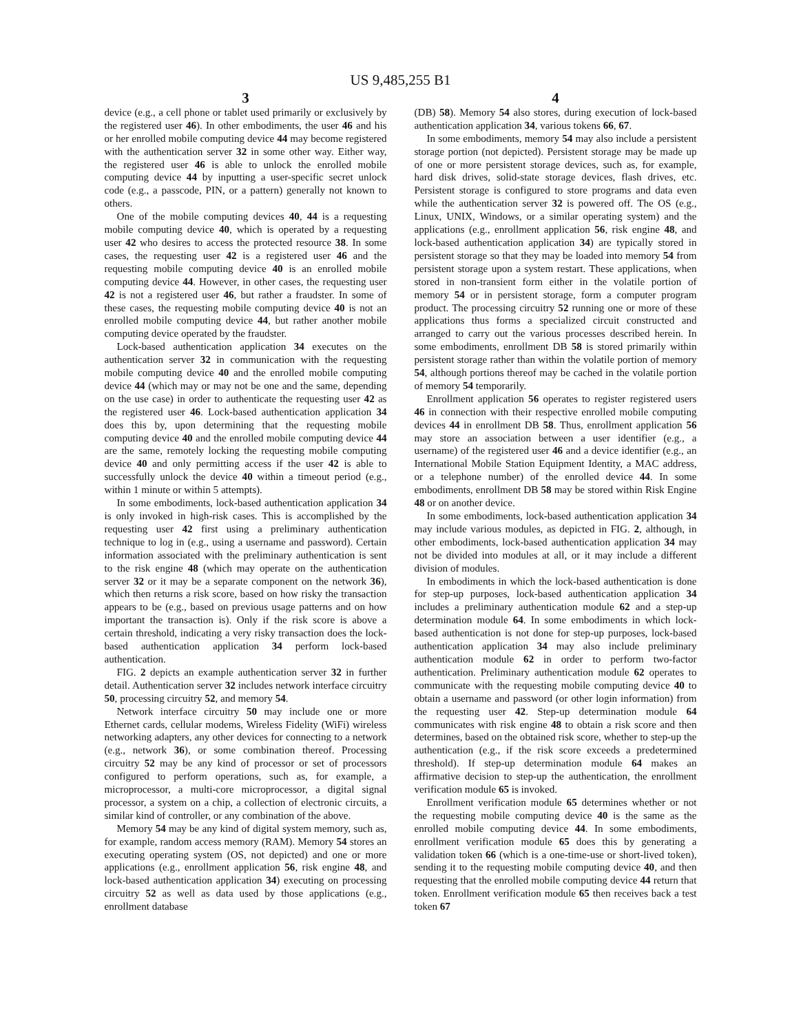US 9,485,255 B1
3
device (e.g., a cell phone or tablet used primarily or exclusively by the registered user 46). In other embodiments, the user 46 and his or her enrolled mobile computing device 44 may become registered with the authentication server 32 in some other way. Either way, the registered user 46 is able to unlock the enrolled mobile computing device 44 by inputting a user-specific secret unlock code (e.g., a passcode, PIN, or a pattern) generally not known to others.
One of the mobile computing devices 40, 44 is a requesting mobile computing device 40, which is operated by a requesting user 42 who desires to access the protected resource 38. In some cases, the requesting user 42 is a registered user 46 and the requesting mobile computing device 40 is an enrolled mobile computing device 44. However, in other cases, the requesting user 42 is not a registered user 46, but rather a fraudster. In some of these cases, the requesting mobile computing device 40 is not an enrolled mobile computing device 44, but rather another mobile computing device operated by the fraudster.
Lock-based authentication application 34 executes on the authentication server 32 in communication with the requesting mobile computing device 40 and the enrolled mobile computing device 44 (which may or may not be one and the same, depending on the use case) in order to authenticate the requesting user 42 as the registered user 46. Lock-based authentication application 34 does this by, upon determining that the requesting mobile computing device 40 and the enrolled mobile computing device 44 are the same, remotely locking the requesting mobile computing device 40 and only permitting access if the user 42 is able to successfully unlock the device 40 within a timeout period (e.g., within 1 minute or within 5 attempts).
In some embodiments, lock-based authentication application 34 is only invoked in high-risk cases. This is accomplished by the requesting user 42 first using a preliminary authentication technique to log in (e.g., using a username and password). Certain information associated with the preliminary authentication is sent to the risk engine 48 (which may operate on the authentication server 32 or it may be a separate component on the network 36), which then returns a risk score, based on how risky the transaction appears to be (e.g., based on previous usage patterns and on how important the transaction is). Only if the risk score is above a certain threshold, indicating a very risky transaction does the lock-based authentication application 34 perform lock-based authentication.
FIG. 2 depicts an example authentication server 32 in further detail. Authentication server 32 includes network interface circuitry 50, processing circuitry 52, and memory 54.
Network interface circuitry 50 may include one or more Ethernet cards, cellular modems, Wireless Fidelity (WiFi) wireless networking adapters, any other devices for connecting to a network (e.g., network 36), or some combination thereof. Processing circuitry 52 may be any kind of processor or set of processors configured to perform operations, such as, for example, a microprocessor, a multi-core microprocessor, a digital signal processor, a system on a chip, a collection of electronic circuits, a similar kind of controller, or any combination of the above.
Memory 54 may be any kind of digital system memory, such as, for example, random access memory (RAM). Memory 54 stores an executing operating system (OS, not depicted) and one or more applications (e.g., enrollment application 56, risk engine 48, and lock-based authentication application 34) executing on processing circuitry 52 as well as data used by those applications (e.g., enrollment database
4
(DB) 58). Memory 54 also stores, during execution of lock-based authentication application 34, various tokens 66, 67.
In some embodiments, memory 54 may also include a persistent storage portion (not depicted). Persistent storage may be made up of one or more persistent storage devices, such as, for example, hard disk drives, solid-state storage devices, flash drives, etc. Persistent storage is configured to store programs and data even while the authentication server 32 is powered off. The OS (e.g., Linux, UNIX, Windows, or a similar operating system) and the applications (e.g., enrollment application 56, risk engine 48, and lock-based authentication application 34) are typically stored in persistent storage so that they may be loaded into memory 54 from persistent storage upon a system restart. These applications, when stored in non-transient form either in the volatile portion of memory 54 or in persistent storage, form a computer program product. The processing circuitry 52 running one or more of these applications thus forms a specialized circuit constructed and arranged to carry out the various processes described herein. In some embodiments, enrollment DB 58 is stored primarily within persistent storage rather than within the volatile portion of memory 54, although portions thereof may be cached in the volatile portion of memory 54 temporarily.
Enrollment application 56 operates to register registered users 46 in connection with their respective enrolled mobile computing devices 44 in enrollment DB 58. Thus, enrollment application 56 may store an association between a user identifier (e.g., a username) of the registered user 46 and a device identifier (e.g., an International Mobile Station Equipment Identity, a MAC address, or a telephone number) of the enrolled device 44. In some embodiments, enrollment DB 58 may be stored within Risk Engine 48 or on another device.
In some embodiments, lock-based authentication application 34 may include various modules, as depicted in FIG. 2, although, in other embodiments, lock-based authentication application 34 may not be divided into modules at all, or it may include a different division of modules.
In embodiments in which the lock-based authentication is done for step-up purposes, lock-based authentication application 34 includes a preliminary authentication module 62 and a step-up determination module 64. In some embodiments in which lock-based authentication is not done for step-up purposes, lock-based authentication application 34 may also include preliminary authentication module 62 in order to perform two-factor authentication. Preliminary authentication module 62 operates to communicate with the requesting mobile computing device 40 to obtain a username and password (or other login information) from the requesting user 42. Step-up determination module 64 communicates with risk engine 48 to obtain a risk score and then determines, based on the obtained risk score, whether to step-up the authentication (e.g., if the risk score exceeds a predetermined threshold). If step-up determination module 64 makes an affirmative decision to step-up the authentication, the enrollment verification module 65 is invoked.
Enrollment verification module 65 determines whether or not the requesting mobile computing device 40 is the same as the enrolled mobile computing device 44. In some embodiments, enrollment verification module 65 does this by generating a validation token 66 (which is a one-time-use or short-lived token), sending it to the requesting mobile computing device 40, and then requesting that the enrolled mobile computing device 44 return that token. Enrollment verification module 65 then receives back a test token 67